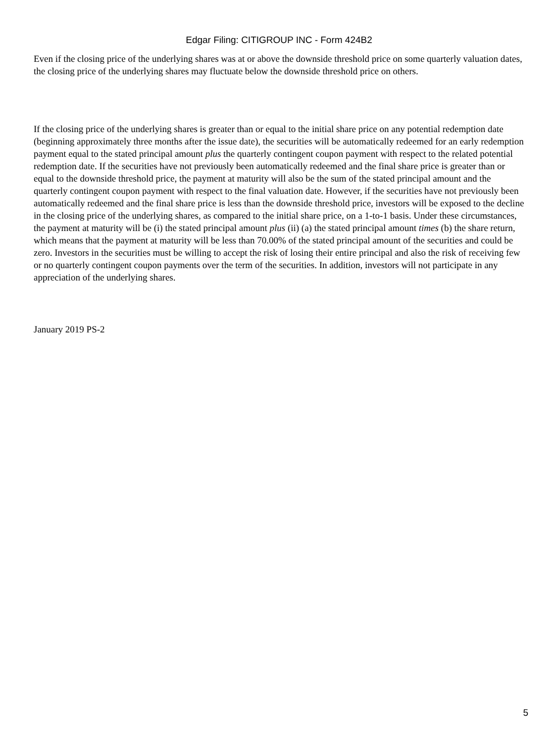Edgar Filing: CITIGROUP INC - Form 424B2
Even if the closing price of the underlying shares was at or above the downside threshold price on some quarterly valuation dates, the closing price of the underlying shares may fluctuate below the downside threshold price on others.
If the closing price of the underlying shares is greater than or equal to the initial share price on any potential redemption date (beginning approximately three months after the issue date), the securities will be automatically redeemed for an early redemption payment equal to the stated principal amount plus the quarterly contingent coupon payment with respect to the related potential redemption date. If the securities have not previously been automatically redeemed and the final share price is greater than or equal to the downside threshold price, the payment at maturity will also be the sum of the stated principal amount and the quarterly contingent coupon payment with respect to the final valuation date. However, if the securities have not previously been automatically redeemed and the final share price is less than the downside threshold price, investors will be exposed to the decline in the closing price of the underlying shares, as compared to the initial share price, on a 1-to-1 basis. Under these circumstances, the payment at maturity will be (i) the stated principal amount plus (ii) (a) the stated principal amount times (b) the share return, which means that the payment at maturity will be less than 70.00% of the stated principal amount of the securities and could be zero. Investors in the securities must be willing to accept the risk of losing their entire principal and also the risk of receiving few or no quarterly contingent coupon payments over the term of the securities. In addition, investors will not participate in any appreciation of the underlying shares.
January 2019 PS-2
5